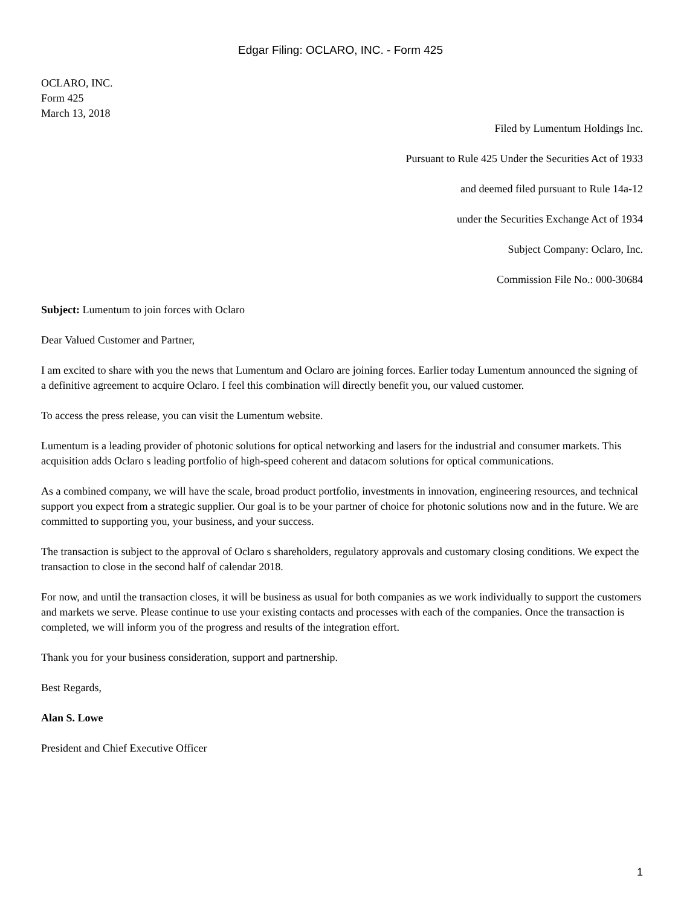Edgar Filing: OCLARO, INC. - Form 425
OCLARO, INC.
Form 425
March 13, 2018
Filed by Lumentum Holdings Inc.
Pursuant to Rule 425 Under the Securities Act of 1933
and deemed filed pursuant to Rule 14a-12
under the Securities Exchange Act of 1934
Subject Company: Oclaro, Inc.
Commission File No.: 000-30684
Subject: Lumentum to join forces with Oclaro
Dear Valued Customer and Partner,
I am excited to share with you the news that Lumentum and Oclaro are joining forces. Earlier today Lumentum announced the signing of a definitive agreement to acquire Oclaro. I feel this combination will directly benefit you, our valued customer.
To access the press release, you can visit the Lumentum website.
Lumentum is a leading provider of photonic solutions for optical networking and lasers for the industrial and consumer markets. This acquisition adds Oclaro s leading portfolio of high-speed coherent and datacom solutions for optical communications.
As a combined company, we will have the scale, broad product portfolio, investments in innovation, engineering resources, and technical support you expect from a strategic supplier. Our goal is to be your partner of choice for photonic solutions now and in the future. We are committed to supporting you, your business, and your success.
The transaction is subject to the approval of Oclaro s shareholders, regulatory approvals and customary closing conditions. We expect the transaction to close in the second half of calendar 2018.
For now, and until the transaction closes, it will be business as usual for both companies as we work individually to support the customers and markets we serve. Please continue to use your existing contacts and processes with each of the companies. Once the transaction is completed, we will inform you of the progress and results of the integration effort.
Thank you for your business consideration, support and partnership.
Best Regards,
Alan S. Lowe
President and Chief Executive Officer
1